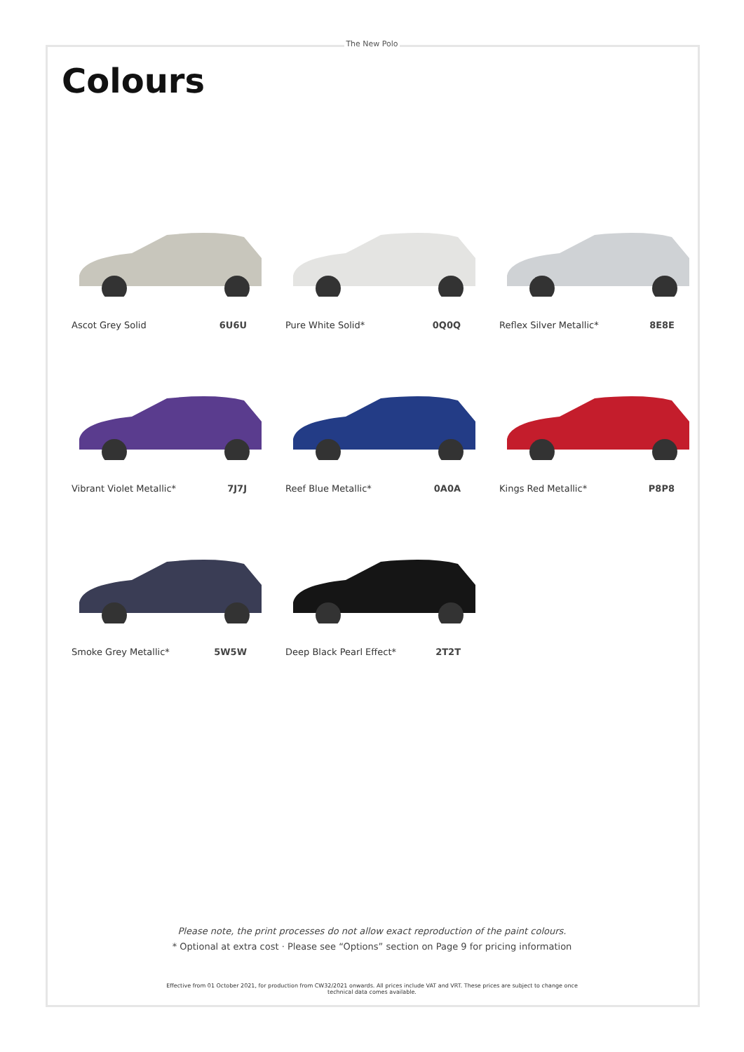The New Polo
Colours
Ascot Grey Solid 6U6U
Pure White Solid* 0Q0Q
Reflex Silver Metallic* 8E8E
Vibrant Violet Metallic* 7J7J
Reef Blue Metallic* 0A0A
Kings Red Metallic* P8P8
Smoke Grey Metallic* 5W5W
Deep Black Pearl Effect* 2T2T
Please note, the print processes do not allow exact reproduction of the paint colours.
* Optional at extra cost · Please see “Options” section on Page 9 for pricing information
Effective from 01 October 2021, for production from CW32/2021 onwards. All prices include VAT and VRT. These prices are subject to change once technical data comes available.